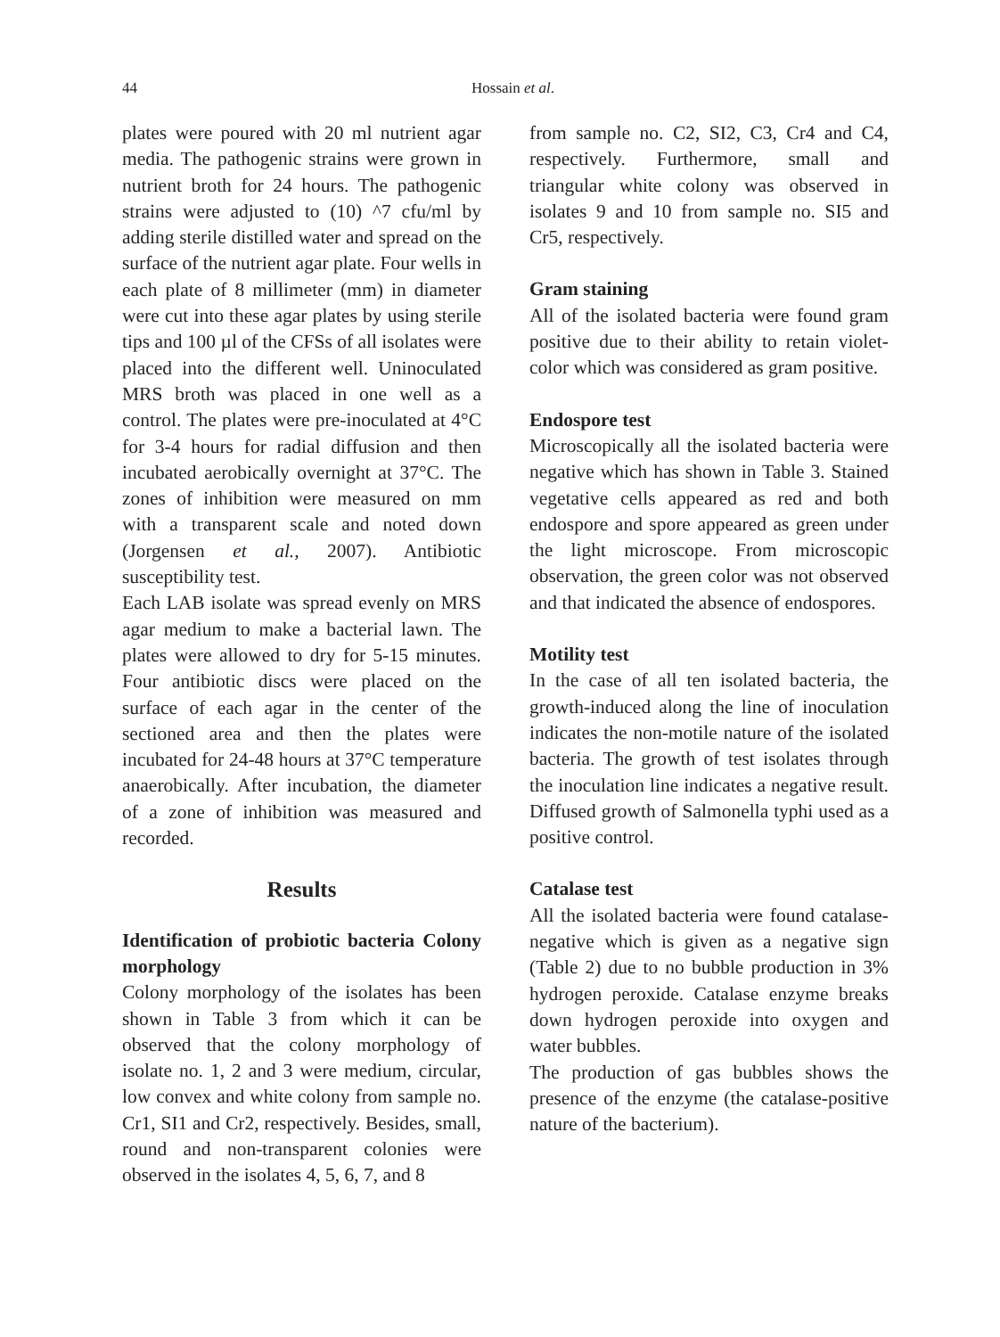44
Hossain et al.
plates were poured with 20 ml nutrient agar media. The pathogenic strains were grown in nutrient broth for 24 hours. The pathogenic strains were adjusted to (10) ^7 cfu/ml by adding sterile distilled water and spread on the surface of the nutrient agar plate. Four wells in each plate of 8 millimeter (mm) in diameter were cut into these agar plates by using sterile tips and 100 µl of the CFSs of all isolates were placed into the different well. Uninoculated MRS broth was placed in one well as a control. The plates were pre-inoculated at 4°C for 3-4 hours for radial diffusion and then incubated aerobically overnight at 37°C. The zones of inhibition were measured on mm with a transparent scale and noted down (Jorgensen et al., 2007). Antibiotic susceptibility test.
Each LAB isolate was spread evenly on MRS agar medium to make a bacterial lawn. The plates were allowed to dry for 5-15 minutes. Four antibiotic discs were placed on the surface of each agar in the center of the sectioned area and then the plates were incubated for 24-48 hours at 37°C temperature anaerobically. After incubation, the diameter of a zone of inhibition was measured and recorded.
Results
Identification of probiotic bacteria Colony morphology
Colony morphology of the isolates has been shown in Table 3 from which it can be observed that the colony morphology of isolate no. 1, 2 and 3 were medium, circular, low convex and white colony from sample no. Cr1, SI1 and Cr2, respectively. Besides, small, round and non-transparent colonies were observed in the isolates 4, 5, 6, 7, and 8
from sample no. C2, SI2, C3, Cr4 and C4, respectively. Furthermore, small and triangular white colony was observed in isolates 9 and 10 from sample no. SI5 and Cr5, respectively.
Gram staining
All of the isolated bacteria were found gram positive due to their ability to retain violet-color which was considered as gram positive.
Endospore test
Microscopically all the isolated bacteria were negative which has shown in Table 3. Stained vegetative cells appeared as red and both endospore and spore appeared as green under the light microscope. From microscopic observation, the green color was not observed and that indicated the absence of endospores.
Motility test
In the case of all ten isolated bacteria, the growth-induced along the line of inoculation indicates the non-motile nature of the isolated bacteria. The growth of test isolates through the inoculation line indicates a negative result. Diffused growth of Salmonella typhi used as a positive control.
Catalase test
All the isolated bacteria were found catalase-negative which is given as a negative sign (Table 2) due to no bubble production in 3% hydrogen peroxide. Catalase enzyme breaks down hydrogen peroxide into oxygen and water bubbles.
The production of gas bubbles shows the presence of the enzyme (the catalase-positive nature of the bacterium).